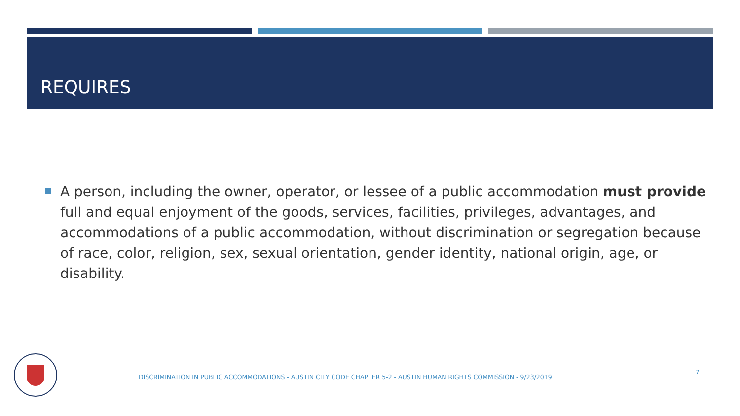REQUIRES
A person, including the owner, operator, or lessee of a public accommodation must provide full and equal enjoyment of the goods, services, facilities, privileges, advantages, and accommodations of a public accommodation, without discrimination or segregation because of race, color, religion, sex, sexual orientation, gender identity, national origin, age, or disability.
DISCRIMINATION IN PUBLIC ACCOMMODATIONS - AUSTIN CITY CODE CHAPTER 5-2 - AUSTIN HUMAN RIGHTS COMMISSION - 9/23/2019
7